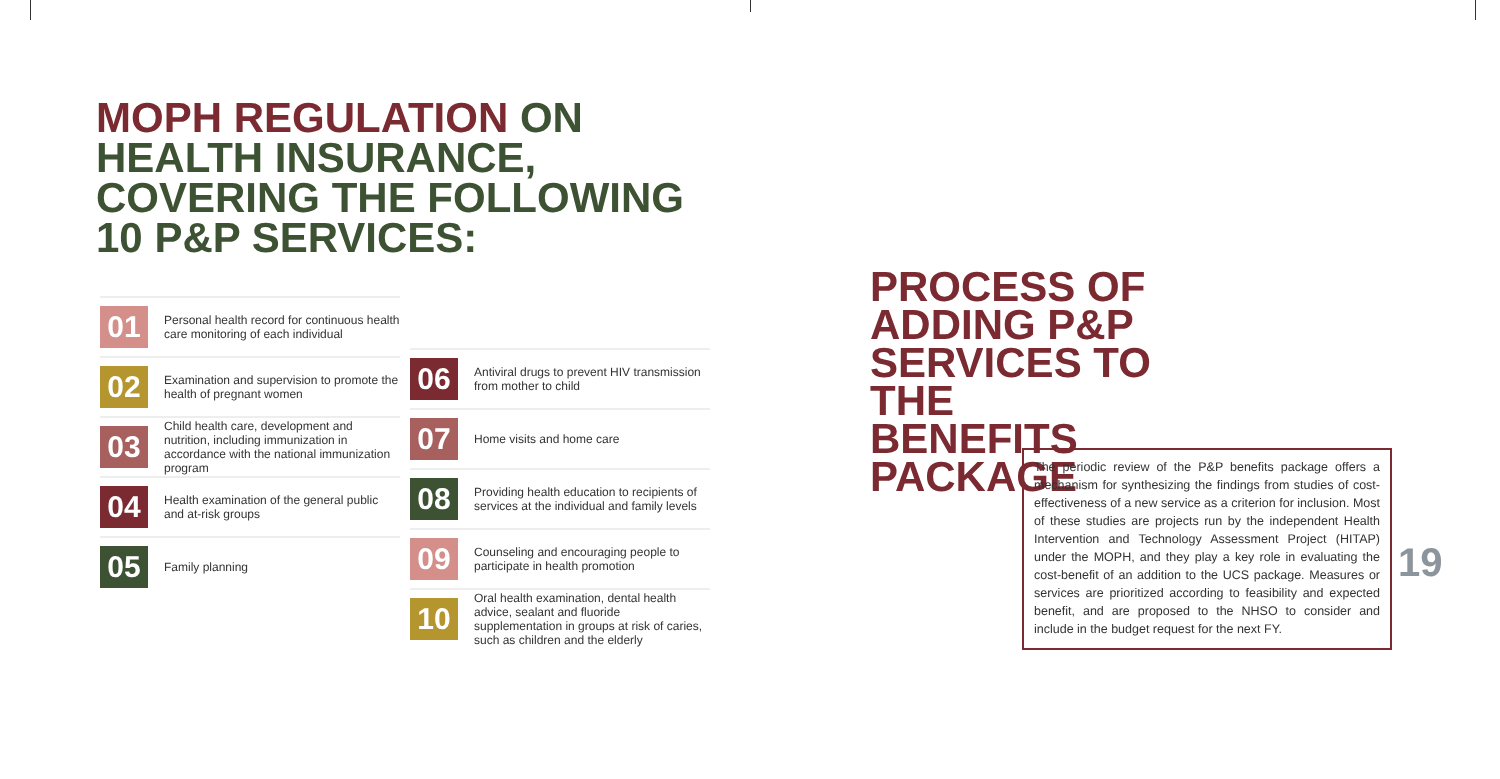MOPH REGULATION ON HEALTH INSURANCE, COVERING THE FOLLOWING 10 P&P SERVICES:
01
Personal health record for continuous health care monitoring of each individual
02
Examination and supervision to promote the health of pregnant women
03
Child health care, development and nutrition, including immunization in accordance with the national immunization program
04
Health examination of the general public and at-risk groups
05
Family planning
06
Antiviral drugs to prevent HIV transmission from mother to child
07
Home visits and home care
08
Providing health education to recipients of services at the individual and family levels
09
Counseling and encouraging people to participate in health promotion
10
Oral health examination, dental health advice, sealant and fluoride supplementation in groups at risk of caries, such as children and the elderly
PROCESS OF ADDING P&P SERVICES TO THE BENEFITS PACKAGE
The periodic review of the P&P benefits package offers a mechanism for synthesizing the findings from studies of cost-effectiveness of a new service as a criterion for inclusion. Most of these studies are projects run by the independent Health Intervention and Technology Assessment Project (HITAP) under the MOPH, and they play a key role in evaluating the cost-benefit of an addition to the UCS package. Measures or services are prioritized according to feasibility and expected benefit, and are proposed to the NHSO to consider and include in the budget request for the next FY.
19